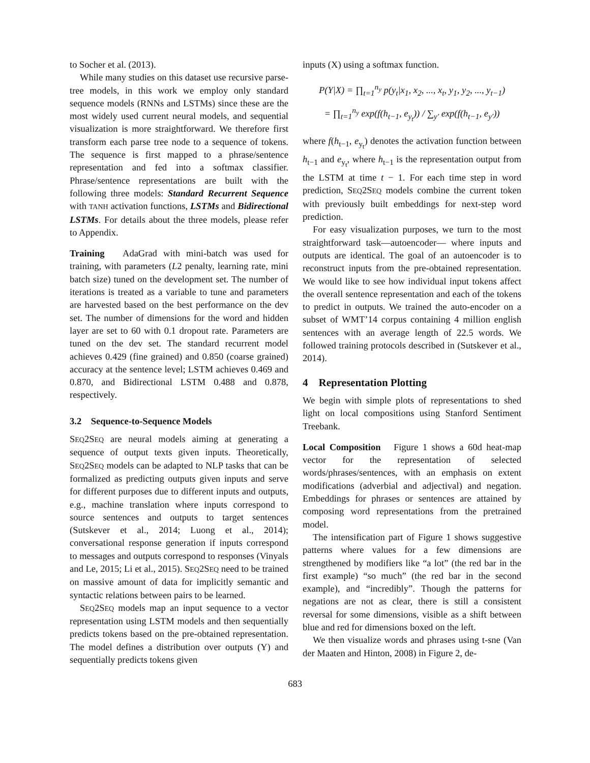to Socher et al. (2013).
While many studies on this dataset use recursive parse-tree models, in this work we employ only standard sequence models (RNNs and LSTMs) since these are the most widely used current neural models, and sequential visualization is more straightforward. We therefore first transform each parse tree node to a sequence of tokens. The sequence is first mapped to a phrase/sentence representation and fed into a softmax classifier. Phrase/sentence representations are built with the following three models: Standard Recurrent Sequence with TANH activation functions, LSTMs and Bidirectional LSTMs. For details about the three models, please refer to Appendix.
Training AdaGrad with mini-batch was used for training, with parameters (L2 penalty, learning rate, mini batch size) tuned on the development set. The number of iterations is treated as a variable to tune and parameters are harvested based on the best performance on the dev set. The number of dimensions for the word and hidden layer are set to 60 with 0.1 dropout rate. Parameters are tuned on the dev set. The standard recurrent model achieves 0.429 (fine grained) and 0.850 (coarse grained) accuracy at the sentence level; LSTM achieves 0.469 and 0.870, and Bidirectional LSTM 0.488 and 0.878, respectively.
3.2 Sequence-to-Sequence Models
SEQ2SEQ are neural models aiming at generating a sequence of output texts given inputs. Theoretically, SEQ2SEQ models can be adapted to NLP tasks that can be formalized as predicting outputs given inputs and serve for different purposes due to different inputs and outputs, e.g., machine translation where inputs correspond to source sentences and outputs to target sentences (Sutskever et al., 2014; Luong et al., 2014); conversational response generation if inputs correspond to messages and outputs correspond to responses (Vinyals and Le, 2015; Li et al., 2015). SEQ2SEQ need to be trained on massive amount of data for implicitly semantic and syntactic relations between pairs to be learned.
SEQ2SEQ models map an input sequence to a vector representation using LSTM models and then sequentially predicts tokens based on the pre-obtained representation. The model defines a distribution over outputs (Y) and sequentially predicts tokens given
inputs (X) using a softmax function.
P(Y|X) = ∏<sub>t=1</sub><sup>n<sub>y</sub></sup> p(y<sub>t</sub>|x<sub>1</sub>, x<sub>2</sub>, ..., x<sub>t</sub>, y<sub>1</sub>, y<sub>2</sub>, ..., y<sub>t−1</sub>)
= ∏<sub>t=1</sub><sup>n<sub>y</sub></sup> exp(f(h<sub>t−1</sub>, e<sub>y<sub>t</sub></sub>)) / ∑<sub>y′</sub> exp(f(h<sub>t−1</sub>, e<sub>y′</sub>))
where f(h<sub>t−1</sub>, e<sub>y<sub>t</sub></sub>) denotes the activation function between h<sub>t−1</sub> and e<sub>y<sub>t</sub></sub>, where h<sub>t−1</sub> is the representation output from the LSTM at time t − 1. For each time step in word prediction, SEQ2SEQ models combine the current token with previously built embeddings for next-step word prediction.
For easy visualization purposes, we turn to the most straightforward task—autoencoder— where inputs and outputs are identical. The goal of an autoencoder is to reconstruct inputs from the pre-obtained representation. We would like to see how individual input tokens affect the overall sentence representation and each of the tokens to predict in outputs. We trained the auto-encoder on a subset of WMT’14 corpus containing 4 million english sentences with an average length of 22.5 words. We followed training protocols described in (Sutskever et al., 2014).
4 Representation Plotting
We begin with simple plots of representations to shed light on local compositions using Stanford Sentiment Treebank.
Local Composition Figure 1 shows a 60d heat-map vector for the representation of selected words/phrases/sentences, with an emphasis on extent modifications (adverbial and adjectival) and negation. Embeddings for phrases or sentences are attained by composing word representations from the pretrained model.
The intensification part of Figure 1 shows suggestive patterns where values for a few dimensions are strengthened by modifiers like “a lot” (the red bar in the first example) “so much” (the red bar in the second example), and “incredibly”. Though the patterns for negations are not as clear, there is still a consistent reversal for some dimensions, visible as a shift between blue and red for dimensions boxed on the left.
We then visualize words and phrases using t-sne (Van der Maaten and Hinton, 2008) in Figure 2, de-
683